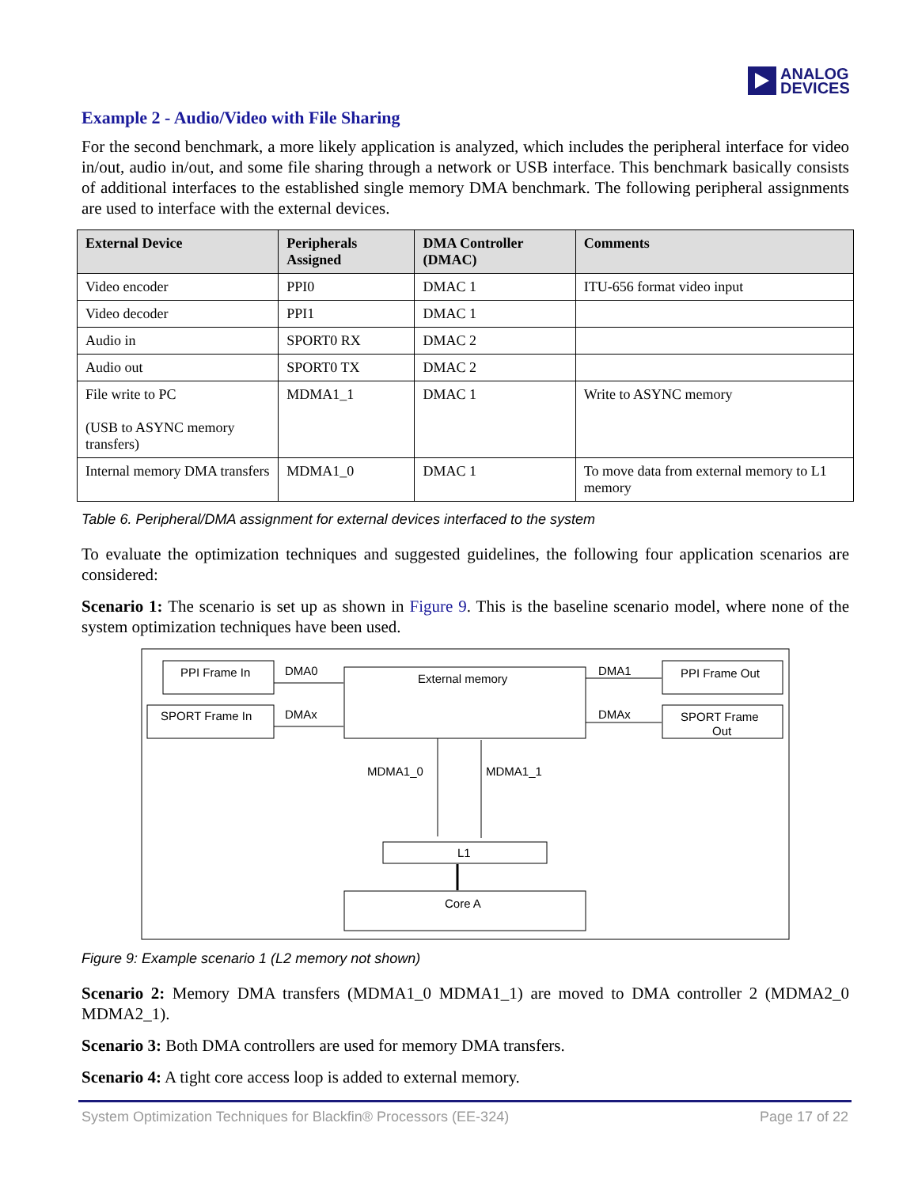ANALOG
DEVICES
Example 2 - Audio/Video with File Sharing
For the second benchmark, a more likely application is analyzed, which includes the peripheral interface for video in/out, audio in/out, and some file sharing through a network or USB interface. This benchmark basically consists of additional interfaces to the established single memory DMA benchmark. The following peripheral assignments are used to interface with the external devices.
| External Device | Peripherals Assigned | DMA Controller (DMAC) | Comments |
| --- | --- | --- | --- |
| Video encoder | PPI0 | DMAC 1 | ITU-656 format video input |
| Video decoder | PPI1 | DMAC 1 | |
| Audio in | SPORT0 RX | DMAC 2 | |
| Audio out | SPORT0 TX | DMAC 2 | |
| File write to PC (USB to ASYNC memory transfers) | MDMA1_1 | DMAC 1 | Write to ASYNC memory |
| Internal memory DMA transfers | MDMA1_0 | DMAC 1 | To move data from external memory to L1 memory |
Table 6. Peripheral/DMA assignment for external devices interfaced to the system
To evaluate the optimization techniques and suggested guidelines, the following four application scenarios are considered:
Scenario 1: The scenario is set up as shown in Figure 9. This is the baseline scenario model, where none of the system optimization techniques have been used.
PPI Frame In
SPORT Frame In
DMA0
DMAx
External memory
DMA1
DMAx
PPI Frame Out
SPORT Frame
Out
MDMA1_0
MDMA1_1
L1
Core A
Figure 9: Example scenario 1 (L2 memory not shown)
Scenario 2: Memory DMA transfers (MDMA1_0 MDMA1_1) are moved to DMA controller 2 (MDMA2_0 MDMA2_1).
Scenario 3: Both DMA controllers are used for memory DMA transfers.
Scenario 4: A tight core access loop is added to external memory.
System Optimization Techniques for Blackfin® Processors (EE-324) Page 17 of 22